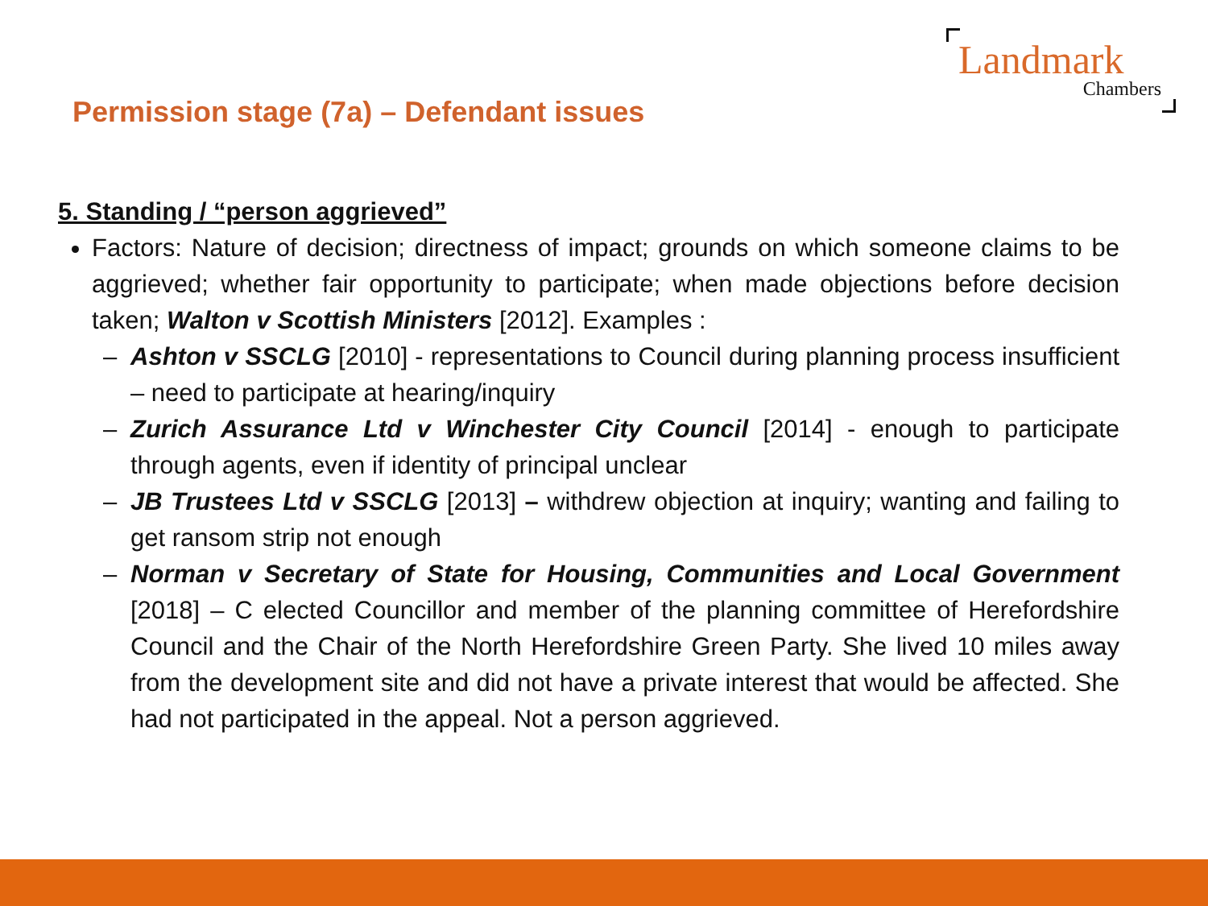Landmark
Chambers
Permission stage (7a) – Defendant issues
5. Standing / “person aggrieved”
Factors: Nature of decision; directness of impact; grounds on which someone claims to be aggrieved; whether fair opportunity to participate; when made objections before decision taken; Walton v Scottish Ministers [2012]. Examples :
– Ashton v SSCLG [2010] - representations to Council during planning process insufficient – need to participate at hearing/inquiry
– Zurich Assurance Ltd v Winchester City Council [2014] - enough to participate through agents, even if identity of principal unclear
– JB Trustees Ltd v SSCLG [2013] – withdrew objection at inquiry; wanting and failing to get ransom strip not enough
– Norman v Secretary of State for Housing, Communities and Local Government [2018] – C elected Councillor and member of the planning committee of Herefordshire Council and the Chair of the North Herefordshire Green Party. She lived 10 miles away from the development site and did not have a private interest that would be affected. She had not participated in the appeal. Not a person aggrieved.